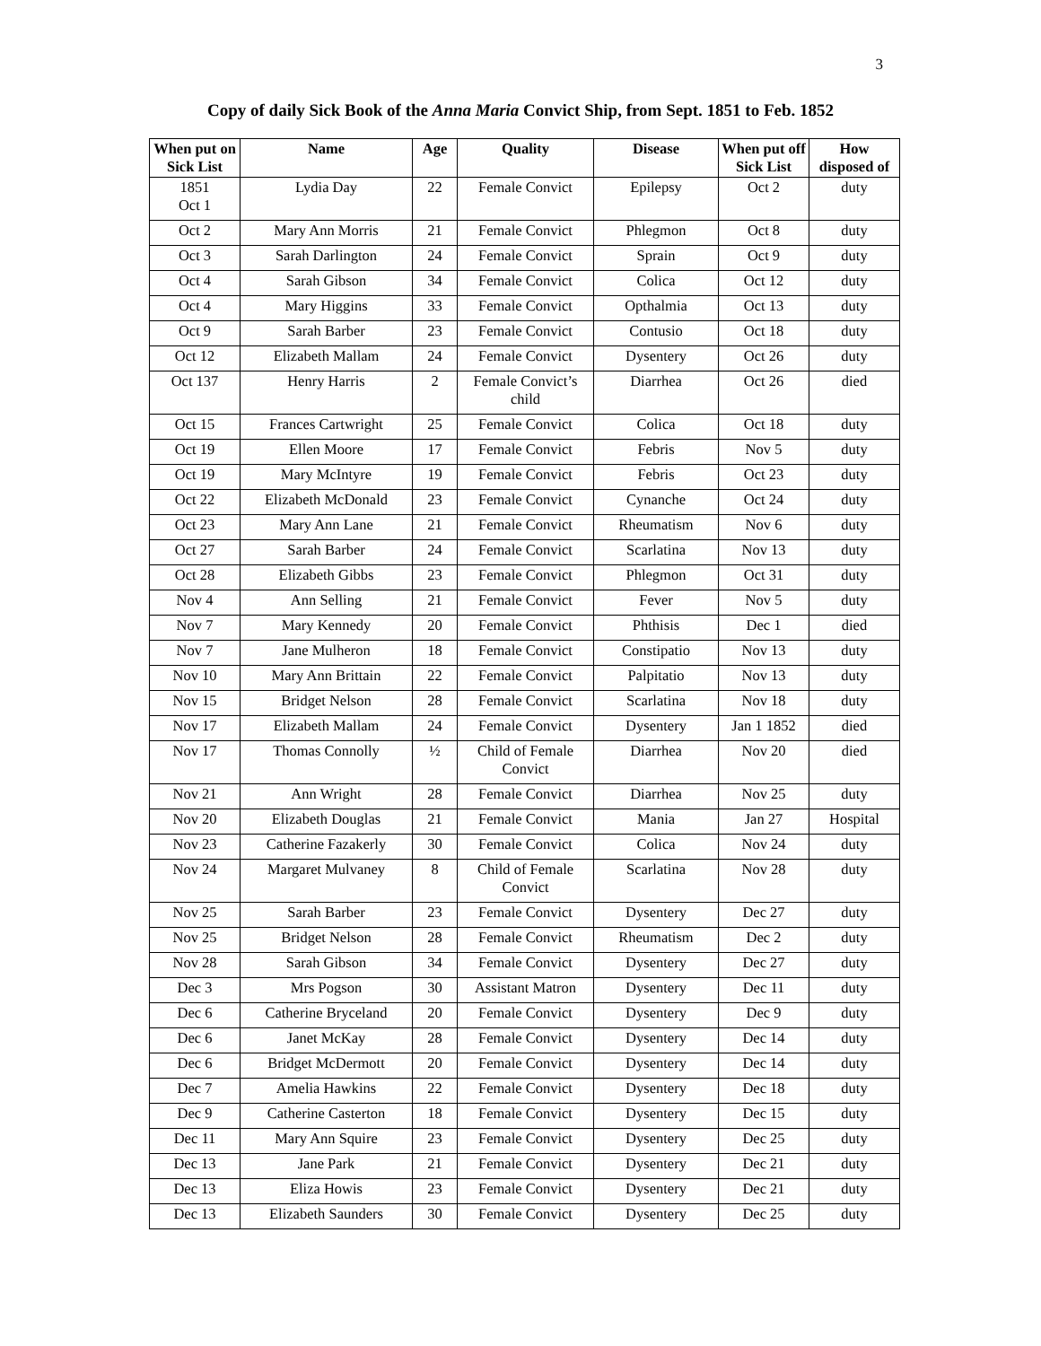3
Copy of daily Sick Book of the Anna Maria Convict Ship, from Sept. 1851 to Feb. 1852
| When put on Sick List | Name | Age | Quality | Disease | When put off Sick List | How disposed of |
| --- | --- | --- | --- | --- | --- | --- |
| 1851 Oct 1 | Lydia Day | 22 | Female Convict | Epilepsy | Oct 2 | duty |
| Oct 2 | Mary Ann Morris | 21 | Female Convict | Phlegmon | Oct 8 | duty |
| Oct 3 | Sarah Darlington | 24 | Female Convict | Sprain | Oct 9 | duty |
| Oct 4 | Sarah Gibson | 34 | Female Convict | Colica | Oct 12 | duty |
| Oct 4 | Mary Higgins | 33 | Female Convict | Opthalmia | Oct 13 | duty |
| Oct 9 | Sarah Barber | 23 | Female Convict | Contusio | Oct 18 | duty |
| Oct 12 | Elizabeth Mallam | 24 | Female Convict | Dysentery | Oct 26 | duty |
| Oct 137 | Henry Harris | 2 | Female Convict’s child | Diarrhea | Oct 26 | died |
| Oct 15 | Frances Cartwright | 25 | Female Convict | Colica | Oct 18 | duty |
| Oct 19 | Ellen Moore | 17 | Female Convict | Febris | Nov 5 | duty |
| Oct 19 | Mary McIntyre | 19 | Female Convict | Febris | Oct 23 | duty |
| Oct 22 | Elizabeth McDonald | 23 | Female Convict | Cynanche | Oct 24 | duty |
| Oct 23 | Mary Ann Lane | 21 | Female Convict | Rheumatism | Nov 6 | duty |
| Oct 27 | Sarah Barber | 24 | Female Convict | Scarlatina | Nov 13 | duty |
| Oct 28 | Elizabeth Gibbs | 23 | Female Convict | Phlegmon | Oct 31 | duty |
| Nov 4 | Ann Selling | 21 | Female Convict | Fever | Nov 5 | duty |
| Nov 7 | Mary Kennedy | 20 | Female Convict | Phthisis | Dec 1 | died |
| Nov 7 | Jane Mulheron | 18 | Female Convict | Constipatio | Nov 13 | duty |
| Nov 10 | Mary Ann Brittain | 22 | Female Convict | Palpitatio | Nov 13 | duty |
| Nov 15 | Bridget Nelson | 28 | Female Convict | Scarlatina | Nov 18 | duty |
| Nov 17 | Elizabeth Mallam | 24 | Female Convict | Dysentery | Jan 1 1852 | died |
| Nov 17 | Thomas Connolly | ½ | Child of Female Convict | Diarrhea | Nov 20 | died |
| Nov 21 | Ann Wright | 28 | Female Convict | Diarrhea | Nov 25 | duty |
| Nov 20 | Elizabeth Douglas | 21 | Female Convict | Mania | Jan 27 | Hospital |
| Nov 23 | Catherine Fazakerly | 30 | Female Convict | Colica | Nov 24 | duty |
| Nov 24 | Margaret Mulvaney | 8 | Child of Female Convict | Scarlatina | Nov 28 | duty |
| Nov 25 | Sarah Barber | 23 | Female Convict | Dysentery | Dec 27 | duty |
| Nov 25 | Bridget Nelson | 28 | Female Convict | Rheumatism | Dec 2 | duty |
| Nov 28 | Sarah Gibson | 34 | Female Convict | Dysentery | Dec 27 | duty |
| Dec 3 | Mrs Pogson | 30 | Assistant Matron | Dysentery | Dec 11 | duty |
| Dec 6 | Catherine Bryceland | 20 | Female Convict | Dysentery | Dec 9 | duty |
| Dec 6 | Janet McKay | 28 | Female Convict | Dysentery | Dec 14 | duty |
| Dec 6 | Bridget McDermott | 20 | Female Convict | Dysentery | Dec 14 | duty |
| Dec 7 | Amelia Hawkins | 22 | Female Convict | Dysentery | Dec 18 | duty |
| Dec 9 | Catherine Casterton | 18 | Female Convict | Dysentery | Dec 15 | duty |
| Dec 11 | Mary Ann Squire | 23 | Female Convict | Dysentery | Dec 25 | duty |
| Dec 13 | Jane Park | 21 | Female Convict | Dysentery | Dec 21 | duty |
| Dec 13 | Eliza Howis | 23 | Female Convict | Dysentery | Dec 21 | duty |
| Dec 13 | Elizabeth Saunders | 30 | Female Convict | Dysentery | Dec 25 | duty |